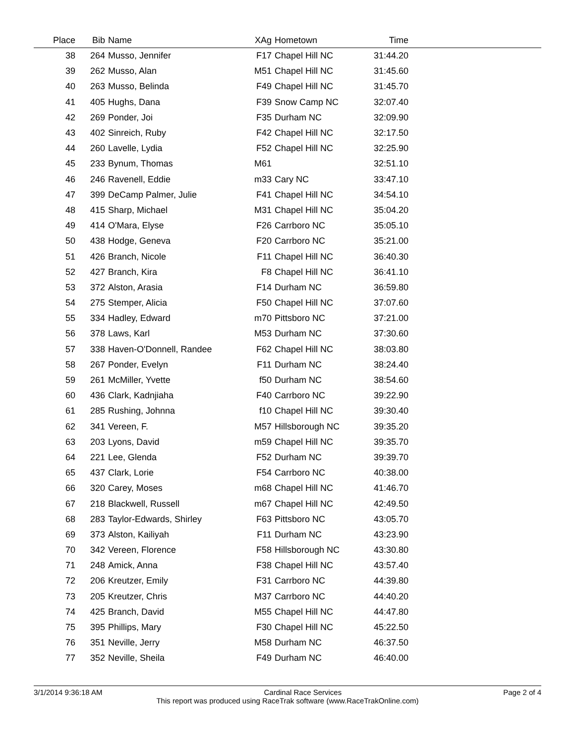| Place | Bib | Name | XAg | Hometown | Time | |
| --- | --- | --- | --- | --- | --- | --- |
| 38 | 264 | Musso, Jennifer | F17 | Chapel Hill NC | 31:44.20 | |
| 39 | 262 | Musso, Alan | M51 | Chapel Hill NC | 31:45.60 | |
| 40 | 263 | Musso, Belinda | F49 | Chapel Hill NC | 31:45.70 | |
| 41 | 405 | Hughs, Dana | F39 | Snow Camp NC | 32:07.40 | |
| 42 | 269 | Ponder, Joi | F35 | Durham NC | 32:09.90 | |
| 43 | 402 | Sinreich, Ruby | F42 | Chapel Hill NC | 32:17.50 | |
| 44 | 260 | Lavelle, Lydia | F52 | Chapel Hill NC | 32:25.90 | |
| 45 | 233 | Bynum, Thomas | M61 | | 32:51.10 | |
| 46 | 246 | Ravenell, Eddie | m33 | Cary NC | 33:47.10 | |
| 47 | 399 | DeCamp Palmer, Julie | F41 | Chapel Hill NC | 34:54.10 | |
| 48 | 415 | Sharp, Michael | M31 | Chapel Hill NC | 35:04.20 | |
| 49 | 414 | O'Mara, Elyse | F26 | Carrboro NC | 35:05.10 | |
| 50 | 438 | Hodge, Geneva | F20 | Carrboro NC | 35:21.00 | |
| 51 | 426 | Branch, Nicole | F11 | Chapel Hill NC | 36:40.30 | |
| 52 | 427 | Branch, Kira | F8 | Chapel Hill NC | 36:41.10 | |
| 53 | 372 | Alston, Arasia | F14 | Durham NC | 36:59.80 | |
| 54 | 275 | Stemper, Alicia | F50 | Chapel Hill NC | 37:07.60 | |
| 55 | 334 | Hadley, Edward | m70 | Pittsboro NC | 37:21.00 | |
| 56 | 378 | Laws, Karl | M53 | Durham NC | 37:30.60 | |
| 57 | 338 | Haven-O'Donnell, Randee | F62 | Chapel Hill NC | 38:03.80 | |
| 58 | 267 | Ponder, Evelyn | F11 | Durham NC | 38:24.40 | |
| 59 | 261 | McMiller, Yvette | f50 | Durham NC | 38:54.60 | |
| 60 | 436 | Clark, Kadnjiaha | F40 | Carrboro NC | 39:22.90 | |
| 61 | 285 | Rushing, Johnna | f10 | Chapel Hill NC | 39:30.40 | |
| 62 | 341 | Vereen, F. | M57 | Hillsborough NC | 39:35.20 | |
| 63 | 203 | Lyons, David | m59 | Chapel Hill NC | 39:35.70 | |
| 64 | 221 | Lee, Glenda | F52 | Durham NC | 39:39.70 | |
| 65 | 437 | Clark, Lorie | F54 | Carrboro NC | 40:38.00 | |
| 66 | 320 | Carey, Moses | m68 | Chapel Hill NC | 41:46.70 | |
| 67 | 218 | Blackwell, Russell | m67 | Chapel Hill NC | 42:49.50 | |
| 68 | 283 | Taylor-Edwards, Shirley | F63 | Pittsboro NC | 43:05.70 | |
| 69 | 373 | Alston, Kailiyah | F11 | Durham NC | 43:23.90 | |
| 70 | 342 | Vereen, Florence | F58 | Hillsborough NC | 43:30.80 | |
| 71 | 248 | Amick, Anna | F38 | Chapel Hill NC | 43:57.40 | |
| 72 | 206 | Kreutzer, Emily | F31 | Carrboro NC | 44:39.80 | |
| 73 | 205 | Kreutzer, Chris | M37 | Carrboro NC | 44:40.20 | |
| 74 | 425 | Branch, David | M55 | Chapel Hill NC | 44:47.80 | |
| 75 | 395 | Phillips, Mary | F30 | Chapel Hill NC | 45:22.50 | |
| 76 | 351 | Neville, Jerry | M58 | Durham NC | 46:37.50 | |
| 77 | 352 | Neville, Sheila | F49 | Durham NC | 46:40.00 | |
3/1/2014 9:36:18 AM Cardinal Race Services Page 2 of 4
This report was produced using RaceTrak software (www.RaceTrakOnline.com)